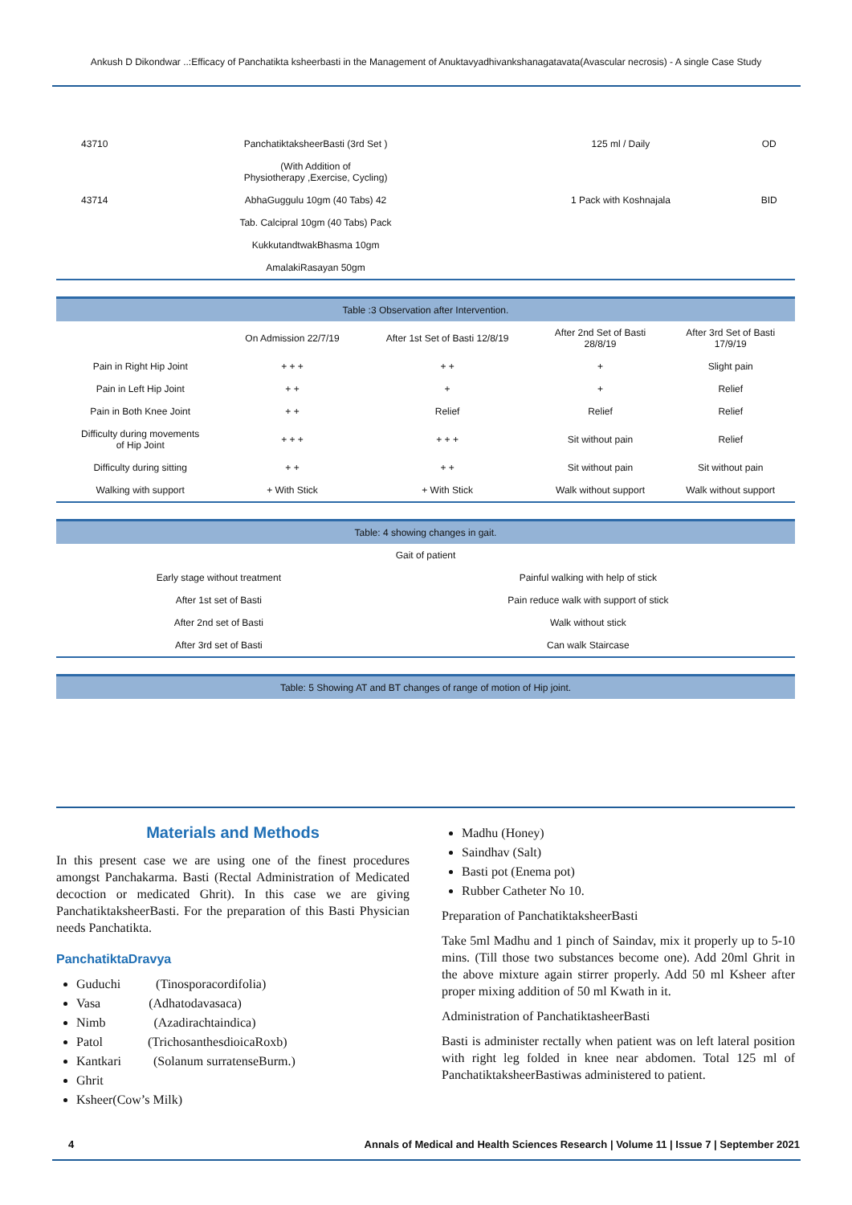Ankush D Dikondwar ..:Efficacy of Panchatikta ksheerbasti in the Management of Anuktavyadhivankshanagatavata(Avascular necrosis) - A single Case Study
| 43710 | PanchatiktaksheerBasti (3rd Set ) | 125 ml / Daily | OD |
| | (With Addition of Physiotherapy ,Exercise, Cycling) | | |
| 43714 | AbhaGuggulu 10gm (40 Tabs) 42 | 1 Pack with Koshnajala | BID |
| | Tab. Calcipral 10gm (40 Tabs) Pack | | |
| | KukkutandtwakBhasma 10gm | | |
| | AmalakiRasayan 50gm | | |
| Table :3 Observation after Intervention. | | | | |
| | On Admission 22/7/19 | After 1st Set of Basti 12/8/19 | After 2nd Set of Basti 28/8/19 | After 3rd Set of Basti 17/9/19 |
| Pain in Right Hip Joint | + + + | + + | + | Slight pain |
| Pain in Left Hip Joint | + + | + | + | Relief |
| Pain in Both Knee Joint | + + | Relief | Relief | Relief |
| Difficulty during movements of Hip Joint | + + + | + + + | Sit without pain | Relief |
| Difficulty during sitting | + + | + + | Sit without pain | Sit without pain |
| Walking with support | + With Stick | + With Stick | Walk without support | Walk without support |
| Table: 4 showing changes in gait. | |
| Gait of patient | |
| Early stage without treatment | Painful walking with help of stick |
| After 1st set of Basti | Pain reduce walk with support of stick |
| After 2nd set of Basti | Walk without stick |
| After 3rd set of Basti | Can walk Staircase |
| Table: 5 Showing AT and BT changes of range of motion of Hip joint. |
Materials and Methods
In this present case we are using one of the finest procedures amongst Panchakarma. Basti (Rectal Administration of Medicated decoction or medicated Ghrit). In this case we are giving PanchatiktaksheerBasti. For the preparation of this Basti Physician needs Panchatikta.
PanchatiktaDravya
Guduchi (Tinosporacordifolia)
Vasa (Adhatodavasaca)
Nimb (Azadirachtaindica)
Patol (TrichosanthesdioicaRoxb)
Kantkari (Solanum surratenseBurm.)
Ghrit
Ksheer(Cow’s Milk)
Madhu (Honey)
Saindhav (Salt)
Basti pot (Enema pot)
Rubber Catheter No 10.
Preparation of PanchatiktaksheerBasti
Take 5ml Madhu and 1 pinch of Saindav, mix it properly up to 5-10 mins. (Till those two substances become one). Add 20ml Ghrit in the above mixture again stirrer properly. Add 50 ml Ksheer after proper mixing addition of 50 ml Kwath in it.
Administration of PanchatiktasheerBasti
Basti is administer rectally when patient was on left lateral position with right leg folded in knee near abdomen. Total 125 ml of PanchatiktaksheerBastiwas administered to patient.
4 Annals of Medical and Health Sciences Research | Volume 11 | Issue 7 | September 2021